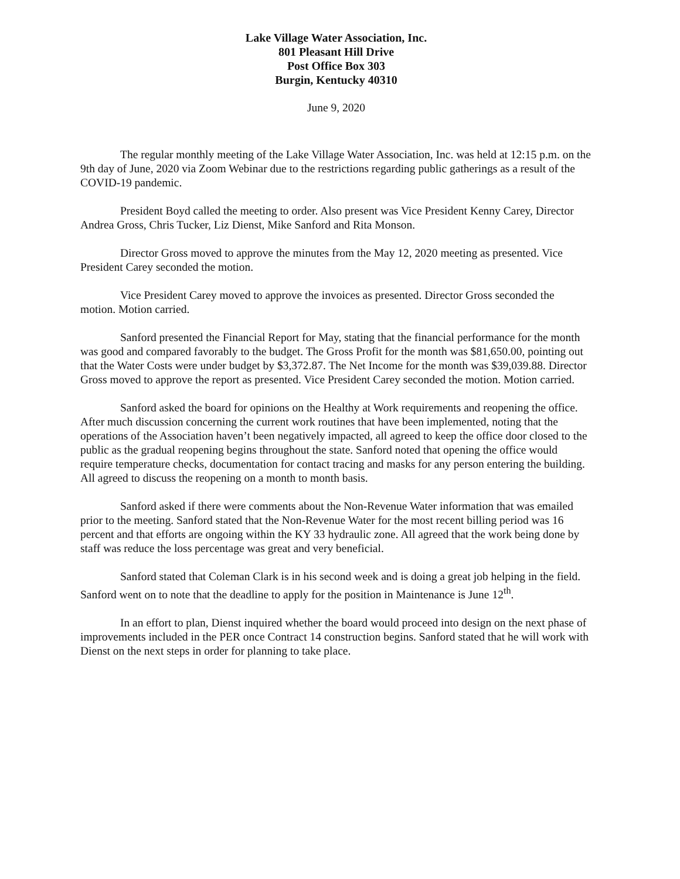Lake Village Water Association, Inc.
801 Pleasant Hill Drive
Post Office Box 303
Burgin, Kentucky 40310
June 9, 2020
The regular monthly meeting of the Lake Village Water Association, Inc. was held at 12:15 p.m. on the 9th day of June, 2020 via Zoom Webinar due to the restrictions regarding public gatherings as a result of the COVID-19 pandemic.
President Boyd called the meeting to order. Also present was Vice President Kenny Carey, Director Andrea Gross, Chris Tucker, Liz Dienst, Mike Sanford and Rita Monson.
Director Gross moved to approve the minutes from the May 12, 2020 meeting as presented. Vice President Carey seconded the motion.
Vice President Carey moved to approve the invoices as presented. Director Gross seconded the motion. Motion carried.
Sanford presented the Financial Report for May, stating that the financial performance for the month was good and compared favorably to the budget. The Gross Profit for the month was $81,650.00, pointing out that the Water Costs were under budget by $3,372.87. The Net Income for the month was $39,039.88. Director Gross moved to approve the report as presented. Vice President Carey seconded the motion. Motion carried.
Sanford asked the board for opinions on the Healthy at Work requirements and reopening the office. After much discussion concerning the current work routines that have been implemented, noting that the operations of the Association haven’t been negatively impacted, all agreed to keep the office door closed to the public as the gradual reopening begins throughout the state. Sanford noted that opening the office would require temperature checks, documentation for contact tracing and masks for any person entering the building. All agreed to discuss the reopening on a month to month basis.
Sanford asked if there were comments about the Non-Revenue Water information that was emailed prior to the meeting. Sanford stated that the Non-Revenue Water for the most recent billing period was 16 percent and that efforts are ongoing within the KY 33 hydraulic zone. All agreed that the work being done by staff was reduce the loss percentage was great and very beneficial.
Sanford stated that Coleman Clark is in his second week and is doing a great job helping in the field. Sanford went on to note that the deadline to apply for the position in Maintenance is June 12<sup>th</sup>.
In an effort to plan, Dienst inquired whether the board would proceed into design on the next phase of improvements included in the PER once Contract 14 construction begins. Sanford stated that he will work with Dienst on the next steps in order for planning to take place.